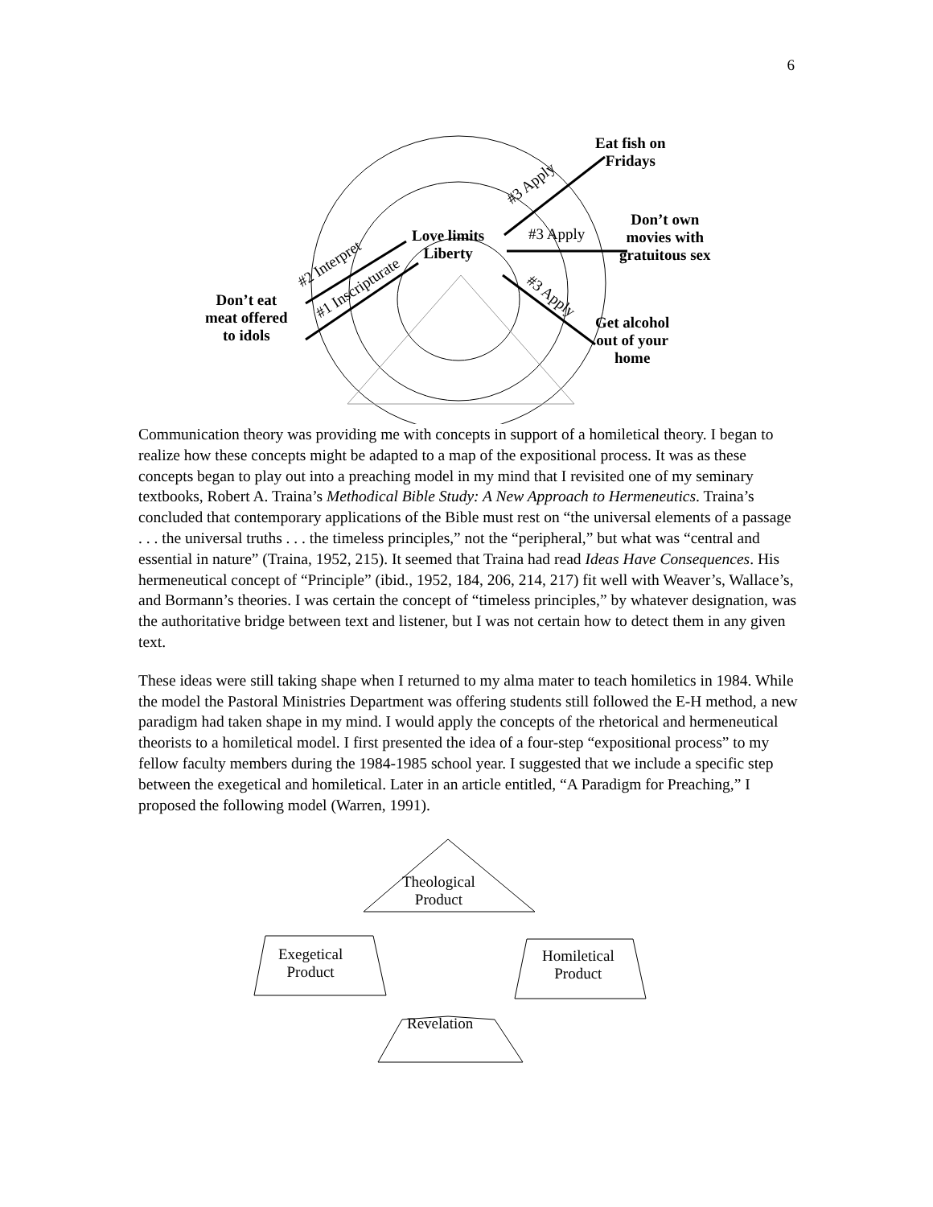6
Eat fish on
Fridays
Don’t own
movies with
gratuitous sex
Love limits
Liberty
#3 Apply
#3 Apply
#3 Apply
#2 Interpret
#1 Inscripturate
Don’t eat
meat offered
to idols
Get alcohol
out of your
home
Communication theory was providing me with concepts in support of a homiletical theory. I began to realize how these concepts might be adapted to a map of the expositional process. It was as these concepts began to play out into a preaching model in my mind that I revisited one of my seminary textbooks, Robert A. Traina’s Methodical Bible Study: A New Approach to Hermeneutics. Traina’s concluded that contemporary applications of the Bible must rest on “the universal elements of a passage . . . the universal truths . . . the timeless principles,” not the “peripheral,” but what was “central and essential in nature” (Traina, 1952, 215). It seemed that Traina had read Ideas Have Consequences. His hermeneutical concept of “Principle” (ibid., 1952, 184, 206, 214, 217) fit well with Weaver’s, Wallace’s, and Bormann’s theories. I was certain the concept of “timeless principles,” by whatever designation, was the authoritative bridge between text and listener, but I was not certain how to detect them in any given text.
These ideas were still taking shape when I returned to my alma mater to teach homiletics in 1984. While the model the Pastoral Ministries Department was offering students still followed the E-H method, a new paradigm had taken shape in my mind. I would apply the concepts of the rhetorical and hermeneutical theorists to a homiletical model. I first presented the idea of a four-step “expositional process” to my fellow faculty members during the 1984-1985 school year. I suggested that we include a specific step between the exegetical and homiletical. Later in an article entitled, “A Paradigm for Preaching,” I proposed the following model (Warren, 1991).
Theological
Product
Exegetical
Product
Homiletical
Product
Revelation